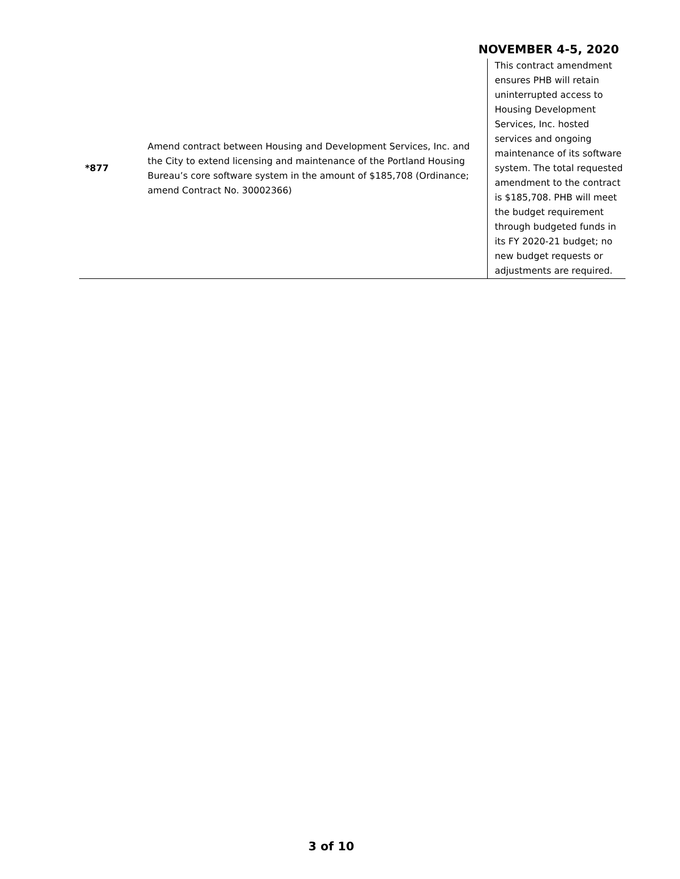NOVEMBER 4-5, 2020
| *877 | Amend contract between Housing and Development Services, Inc. and the City to extend licensing and maintenance of the Portland Housing Bureau’s core software system in the amount of $185,708 (Ordinance; amend Contract No. 30002366) | This contract amendment ensures PHB will retain uninterrupted access to Housing Development Services, Inc. hosted services and ongoing maintenance of its software system. The total requested amendment to the contract is $185,708. PHB will meet the budget requirement through budgeted funds in its FY 2020-21 budget; no new budget requests or adjustments are required. |
3 of 10